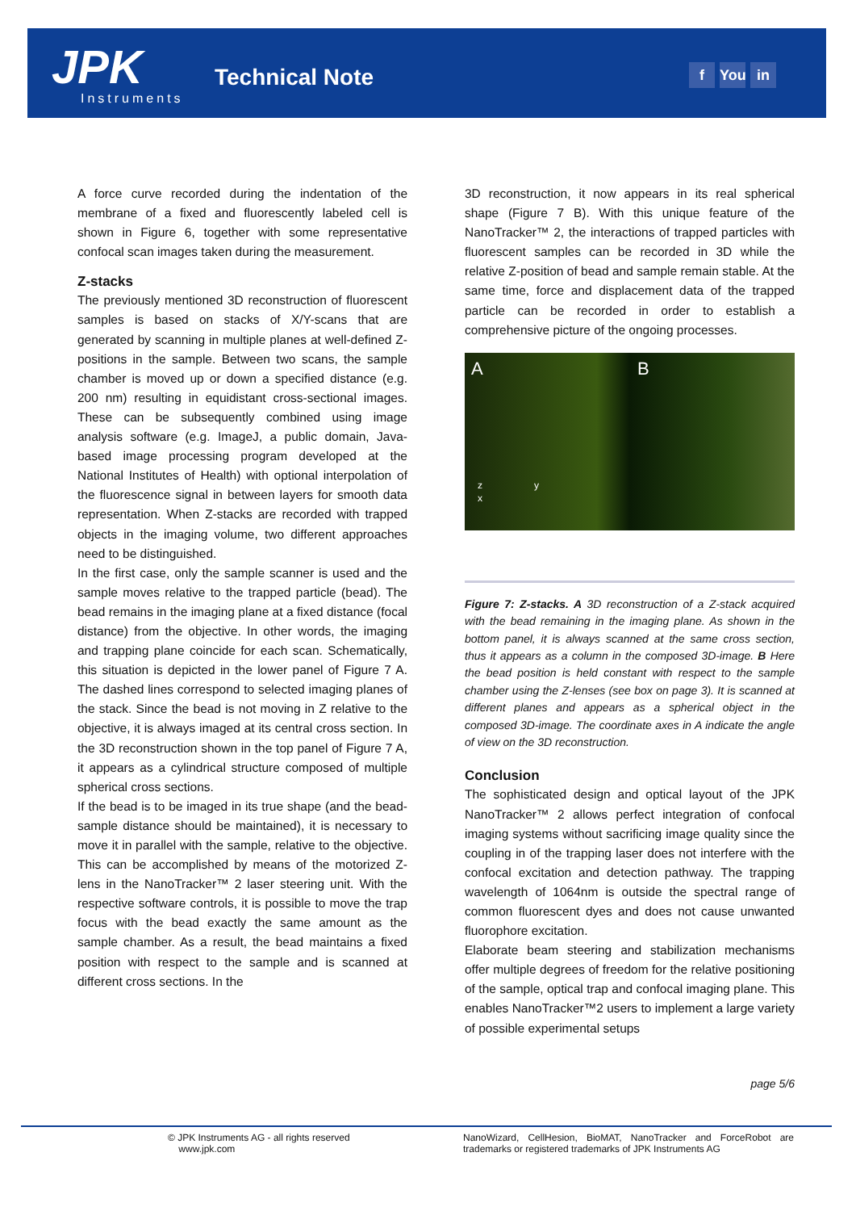JPK
Instruments
Technical Note f You in
A force curve recorded during the indentation of the membrane of a fixed and fluorescently labeled cell is shown in Figure 6, together with some representative confocal scan images taken during the measurement.
Z-stacks
The previously mentioned 3D reconstruction of fluorescent samples is based on stacks of X/Y-scans that are generated by scanning in multiple planes at well-defined Z-positions in the sample. Between two scans, the sample chamber is moved up or down a specified distance (e.g. 200 nm) resulting in equidistant cross-sectional images. These can be subsequently combined using image analysis software (e.g. ImageJ, a public domain, Java-based image processing program developed at the National Institutes of Health) with optional interpolation of the fluorescence signal in between layers for smooth data representation. When Z-stacks are recorded with trapped objects in the imaging volume, two different approaches need to be distinguished.
In the first case, only the sample scanner is used and the sample moves relative to the trapped particle (bead). The bead remains in the imaging plane at a fixed distance (focal distance) from the objective. In other words, the imaging and trapping plane coincide for each scan. Schematically, this situation is depicted in the lower panel of Figure 7 A. The dashed lines correspond to selected imaging planes of the stack. Since the bead is not moving in Z relative to the objective, it is always imaged at its central cross section. In the 3D reconstruction shown in the top panel of Figure 7 A, it appears as a cylindrical structure composed of multiple spherical cross sections.
If the bead is to be imaged in its true shape (and the bead-sample distance should be maintained), it is necessary to move it in parallel with the sample, relative to the objective. This can be accomplished by means of the motorized Z-lens in the NanoTracker™ 2 laser steering unit. With the respective software controls, it is possible to move the trap focus with the bead exactly the same amount as the sample chamber. As a result, the bead maintains a fixed position with respect to the sample and is scanned at different cross sections. In the
3D reconstruction, it now appears in its real spherical shape (Figure 7 B). With this unique feature of the NanoTracker™ 2, the interactions of trapped particles with fluorescent samples can be recorded in 3D while the relative Z-position of bead and sample remain stable. At the same time, force and displacement data of the trapped particle can be recorded in order to establish a comprehensive picture of the ongoing processes.
A B
z y
x
Figure 7: Z-stacks. A 3D reconstruction of a Z-stack acquired with the bead remaining in the imaging plane. As shown in the bottom panel, it is always scanned at the same cross section, thus it appears as a column in the composed 3D-image. B Here the bead position is held constant with respect to the sample chamber using the Z-lenses (see box on page 3). It is scanned at different planes and appears as a spherical object in the composed 3D-image. The coordinate axes in A indicate the angle of view on the 3D reconstruction.
Conclusion
The sophisticated design and optical layout of the JPK NanoTracker™ 2 allows perfect integration of confocal imaging systems without sacrificing image quality since the coupling in of the trapping laser does not interfere with the confocal excitation and detection pathway. The trapping wavelength of 1064nm is outside the spectral range of common fluorescent dyes and does not cause unwanted fluorophore excitation.
Elaborate beam steering and stabilization mechanisms offer multiple degrees of freedom for the relative positioning of the sample, optical trap and confocal imaging plane. This enables NanoTracker™2 users to implement a large variety of possible experimental setups
page 5/6
© JPK Instruments AG - all rights reserved
www.jpk.com
NanoWizard, CellHesion, BioMAT, NanoTracker and ForceRobot are trademarks or registered trademarks of JPK Instruments AG